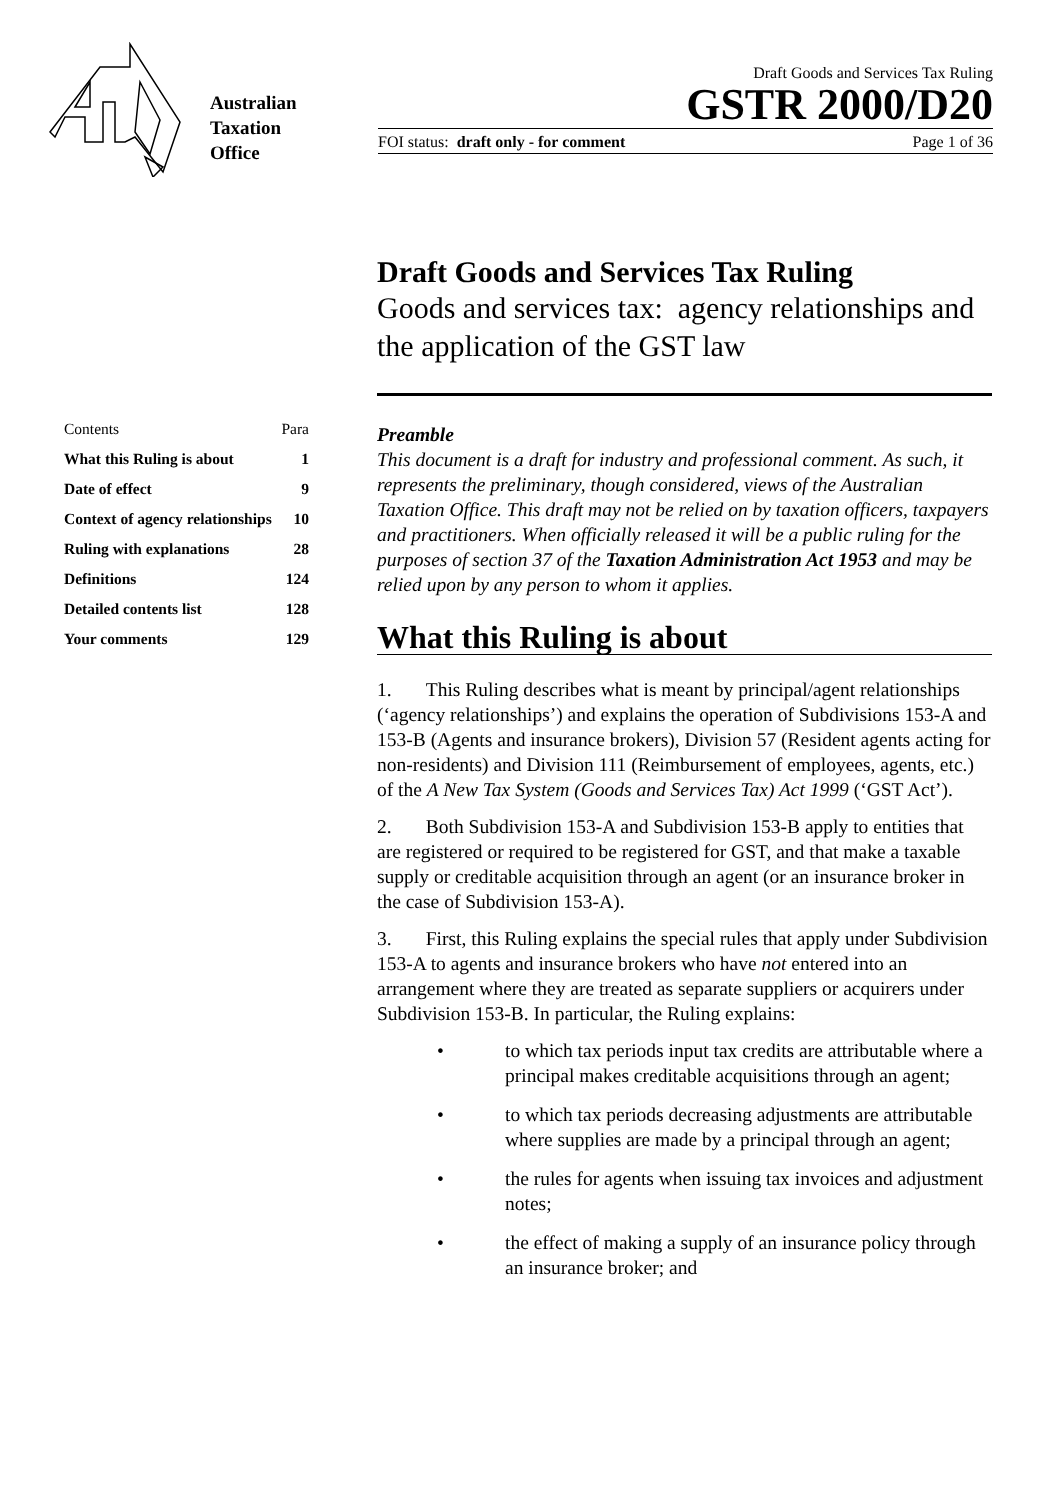Australian
Taxation
Office
Draft Goods and Services Tax Ruling
GSTR 2000/D20
FOI status: draft only - for comment Page 1 of 36
| Contents | Para |
| What this Ruling is about | 1 |
| Date of effect | 9 |
| Context of agency relationships | 10 |
| Ruling with explanations | 28 |
| Definitions | 124 |
| Detailed contents list | 128 |
| Your comments | 129 |
Draft Goods and Services Tax Ruling
Goods and services tax: agency relationships and the application of the GST law
Preamble
This document is a draft for industry and professional comment. As such, it represents the preliminary, though considered, views of the Australian Taxation Office. This draft may not be relied on by taxation officers, taxpayers and practitioners. When officially released it will be a public ruling for the purposes of section 37 of the Taxation Administration Act 1953 and may be relied upon by any person to whom it applies.
What this Ruling is about
1. This Ruling describes what is meant by principal/agent relationships (‘agency relationships’) and explains the operation of Subdivisions 153-A and 153-B (Agents and insurance brokers), Division 57 (Resident agents acting for non-residents) and Division 111 (Reimbursement of employees, agents, etc.) of the A New Tax System (Goods and Services Tax) Act 1999 (‘GST Act’).
2. Both Subdivision 153-A and Subdivision 153-B apply to entities that are registered or required to be registered for GST, and that make a taxable supply or creditable acquisition through an agent (or an insurance broker in the case of Subdivision 153-A).
3. First, this Ruling explains the special rules that apply under Subdivision 153-A to agents and insurance brokers who have not entered into an arrangement where they are treated as separate suppliers or acquirers under Subdivision 153-B. In particular, the Ruling explains:
• to which tax periods input tax credits are attributable where a principal makes creditable acquisitions through an agent;
• to which tax periods decreasing adjustments are attributable where supplies are made by a principal through an agent;
• the rules for agents when issuing tax invoices and adjustment notes;
• the effect of making a supply of an insurance policy through an insurance broker; and